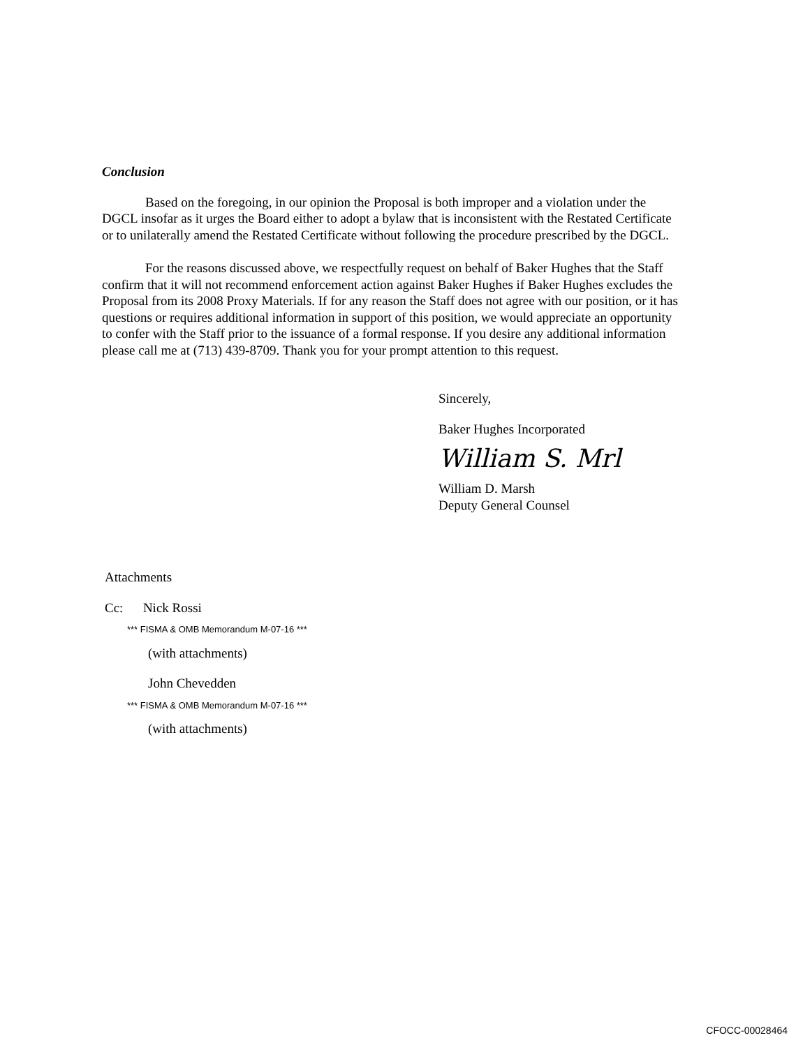Conclusion
Based on the foregoing, in our opinion the Proposal is both improper and a violation under the DGCL insofar as it urges the Board either to adopt a bylaw that is inconsistent with the Restated Certificate or to unilaterally amend the Restated Certificate without following the procedure prescribed by the DGCL.
For the reasons discussed above, we respectfully request on behalf of Baker Hughes that the Staff confirm that it will not recommend enforcement action against Baker Hughes if Baker Hughes excludes the Proposal from its 2008 Proxy Materials. If for any reason the Staff does not agree with our position, or it has questions or requires additional information in support of this position, we would appreciate an opportunity to confer with the Staff prior to the issuance of a formal response. If you desire any additional information please call me at (713) 439-8709. Thank you for your prompt attention to this request.
Sincerely,
Baker Hughes Incorporated
William S. Mrl
William D. Marsh
Deputy General Counsel
Attachments
Cc: Nick Rossi
*** FISMA & OMB Memorandum M-07-16 ***
(with attachments)
John Chevedden
*** FISMA & OMB Memorandum M-07-16 ***
(with attachments)
CFOCC-00028464